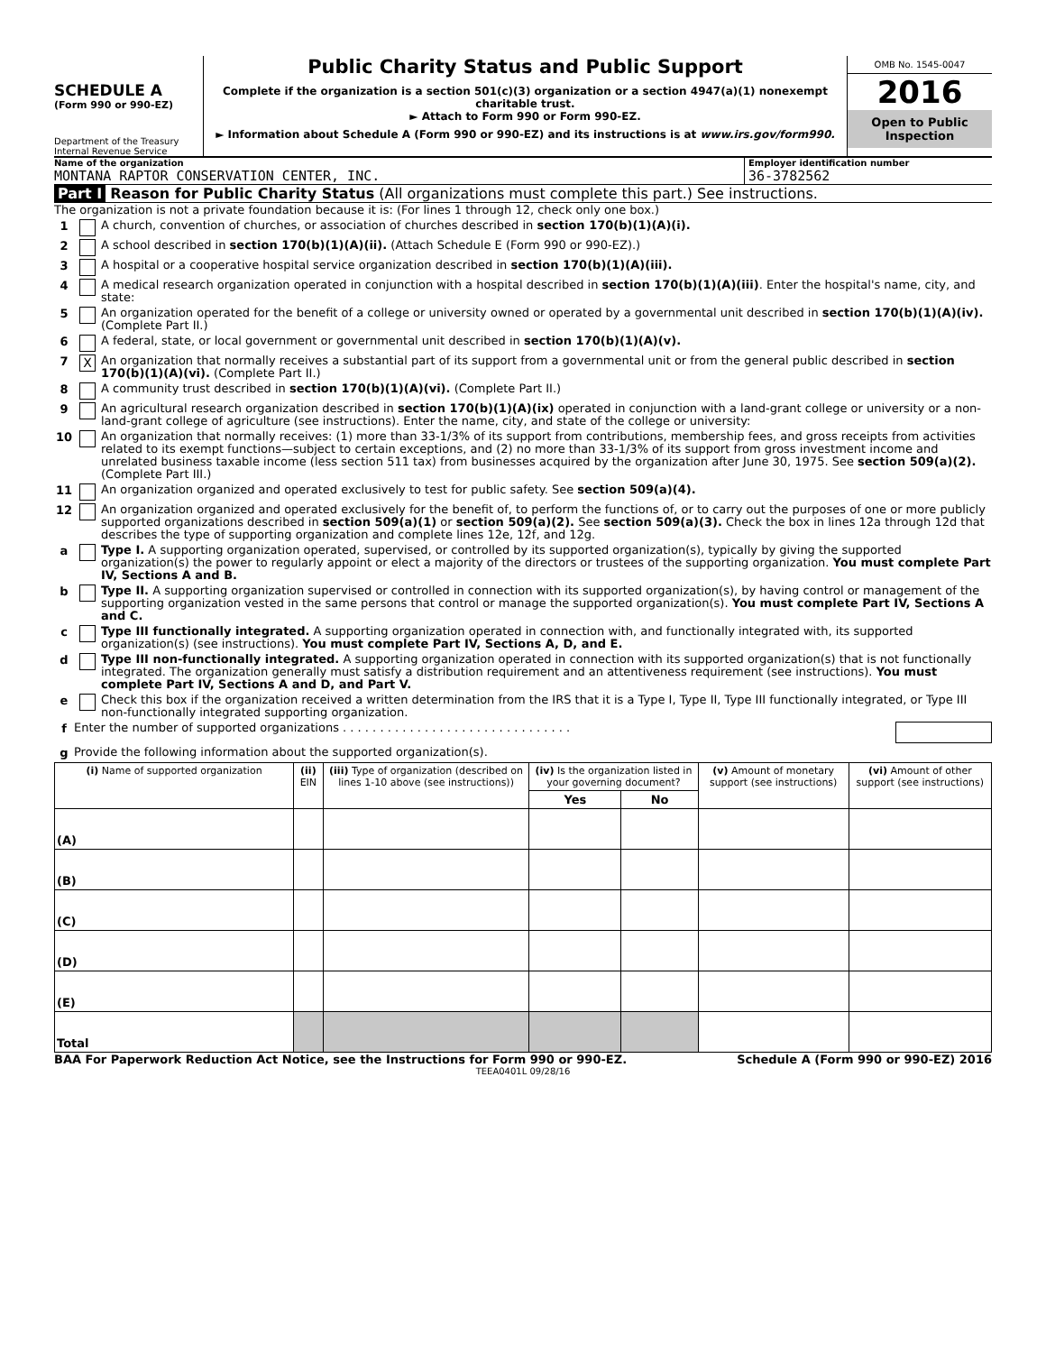SCHEDULE A
(Form 990 or 990-EZ)
Department of the Treasury
Internal Revenue Service
Public Charity Status and Public Support
Complete if the organization is a section 501(c)(3) organization or a section 4947(a)(1) nonexempt charitable trust.
► Attach to Form 990 or Form 990-EZ.
► Information about Schedule A (Form 990 or 990-EZ) and its instructions is at www.irs.gov/form990.
OMB No. 1545-0047
2016
Open to Public Inspection
Name of the organization
MONTANA RAPTOR CONSERVATION CENTER, INC.
Employer identification number
36-3782562
Part I Reason for Public Charity Status (All organizations must complete this part.) See instructions.
The organization is not a private foundation because it is: (For lines 1 through 12, check only one box.)
1 A church, convention of churches, or association of churches described in section 170(b)(1)(A)(i).
2 A school described in section 170(b)(1)(A)(ii). (Attach Schedule E (Form 990 or 990-EZ).)
3 A hospital or a cooperative hospital service organization described in section 170(b)(1)(A)(iii).
4 A medical research organization operated in conjunction with a hospital described in section 170(b)(1)(A)(iii). Enter the hospital's name, city, and state:
5 An organization operated for the benefit of a college or university owned or operated by a governmental unit described in section 170(b)(1)(A)(iv). (Complete Part II.)
6 A federal, state, or local government or governmental unit described in section 170(b)(1)(A)(v).
7 X An organization that normally receives a substantial part of its support from a governmental unit or from the general public described in section 170(b)(1)(A)(vi). (Complete Part II.)
8 A community trust described in section 170(b)(1)(A)(vi). (Complete Part II.)
9 An agricultural research organization described in section 170(b)(1)(A)(ix) operated in conjunction with a land-grant college or university or a non-land-grant college of agriculture (see instructions). Enter the name, city, and state of the college or university:
10 An organization that normally receives: (1) more than 33-1/3% of its support from contributions, membership fees, and gross receipts from activities related to its exempt functions—subject to certain exceptions, and (2) no more than 33-1/3% of its support from gross investment income and unrelated business taxable income (less section 511 tax) from businesses acquired by the organization after June 30, 1975. See section 509(a)(2). (Complete Part III.)
11 An organization organized and operated exclusively to test for public safety. See section 509(a)(4).
12 An organization organized and operated exclusively for the benefit of, to perform the functions of, or to carry out the purposes of one or more publicly supported organizations described in section 509(a)(1) or section 509(a)(2). See section 509(a)(3). Check the box in lines 12a through 12d that describes the type of supporting organization and complete lines 12e, 12f, and 12g.
a Type I. A supporting organization operated, supervised, or controlled by its supported organization(s), typically by giving the supported organization(s) the power to regularly appoint or elect a majority of the directors or trustees of the supporting organization. You must complete Part IV, Sections A and B.
b Type II. A supporting organization supervised or controlled in connection with its supported organization(s), by having control or management of the supporting organization vested in the same persons that control or manage the supported organization(s). You must complete Part IV, Sections A and C.
c Type III functionally integrated. A supporting organization operated in connection with, and functionally integrated with, its supported organization(s) (see instructions). You must complete Part IV, Sections A, D, and E.
d Type III non-functionally integrated. A supporting organization operated in connection with its supported organization(s) that is not functionally integrated. The organization generally must satisfy a distribution requirement and an attentiveness requirement (see instructions). You must complete Part IV, Sections A and D, and Part V.
e Check this box if the organization received a written determination from the IRS that it is a Type I, Type II, Type III functionally integrated, or Type III non-functionally integrated supporting organization.
f Enter the number of supported organizations . . . . . . . . . . . . . . . . . . . . . . . . . . . . . . .
g Provide the following information about the supported organization(s).
| (i) Name of supported organization | (ii) EIN | (iii) Type of organization (described on lines 1-10 above (see instructions)) | (iv) Is the organization listed in your governing document? | | (v) Amount of monetary support (see instructions) | (vi) Amount of other support (see instructions) |
| --- | --- | --- | --- | --- | --- | --- |
| | | | Yes | No | | |
| (A) | | | | | | |
| (B) | | | | | | |
| (C) | | | | | | |
| (D) | | | | | | |
| (E) | | | | | | |
| Total | | | | | | |
BAA For Paperwork Reduction Act Notice, see the Instructions for Form 990 or 990-EZ. Schedule A (Form 990 or 990-EZ) 2016
TEEA0401L 09/28/16